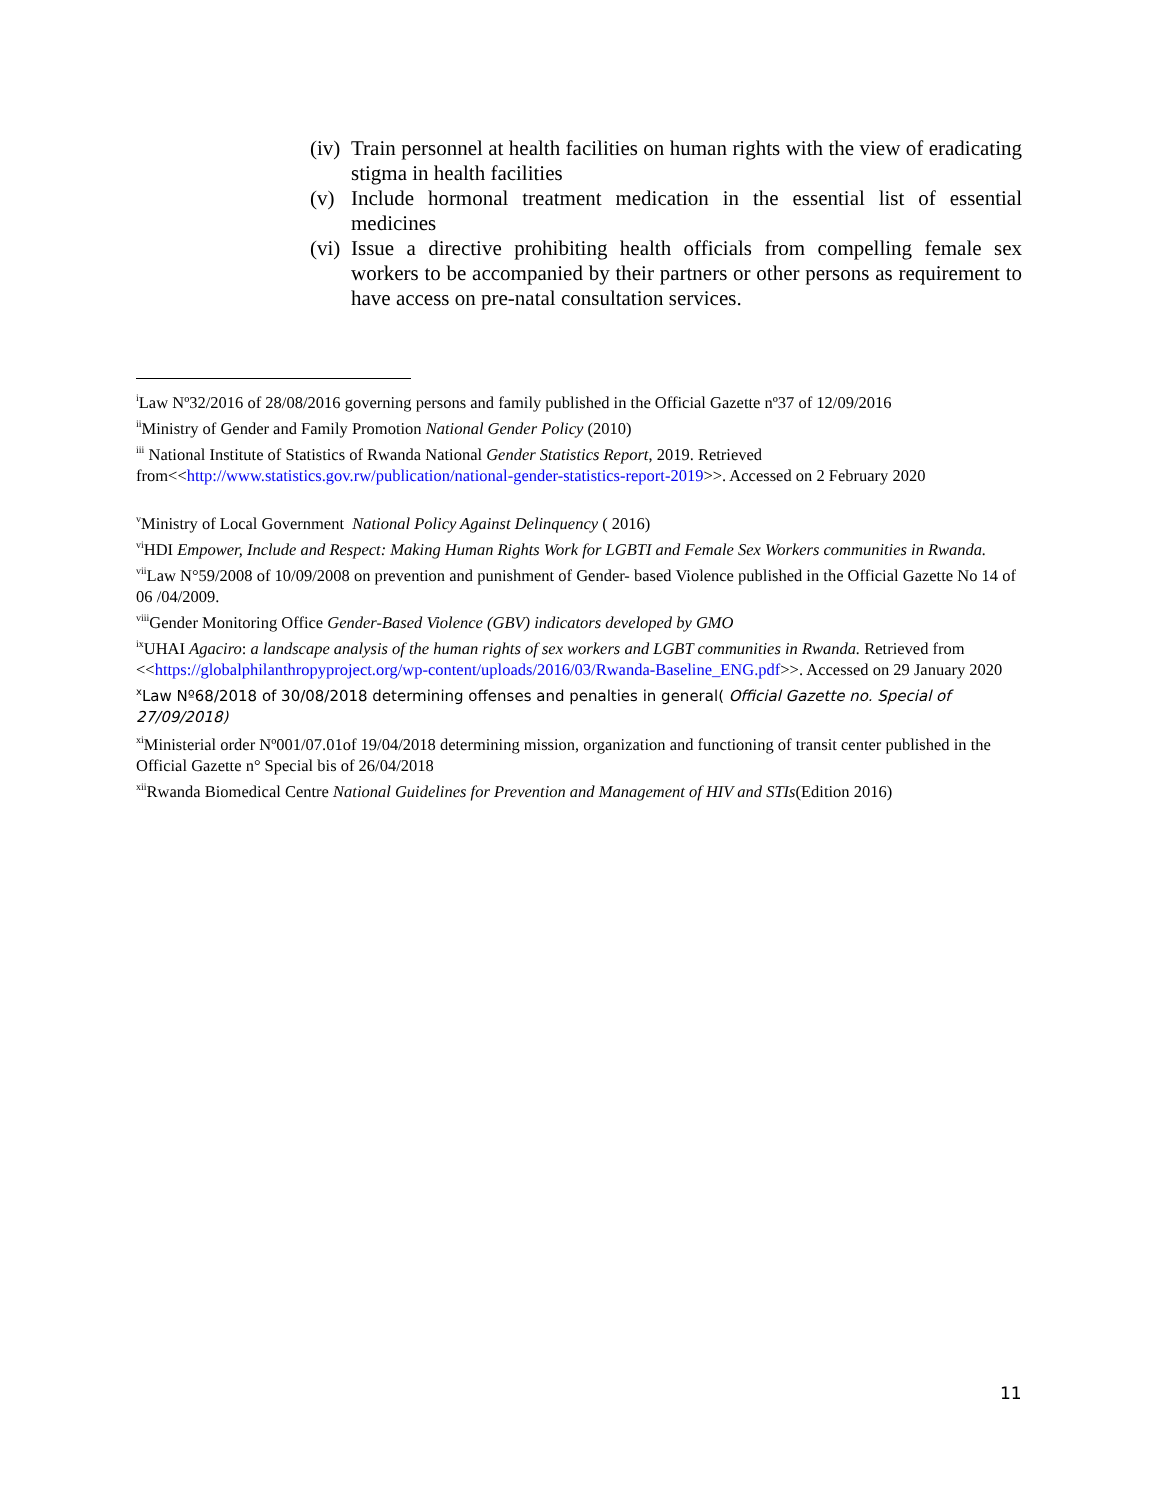(iv) Train personnel at health facilities on human rights with the view of eradicating stigma in health facilities
(v) Include hormonal treatment medication in the essential list of essential medicines
(vi) Issue a directive prohibiting health officials from compelling female sex workers to be accompanied by their partners or other persons as requirement to have access on pre-natal consultation services.
<sup>i</sup> Law Nº32/2016 of 28/08/2016 governing persons and family published in the Official Gazette nº37 of 12/09/2016
<sup>ii</sup>Ministry of Gender and Family Promotion National Gender Policy (2010)
<sup>iii</sup> National Institute of Statistics of Rwanda National Gender Statistics Report, 2019. Retrieved from<<http://www.statistics.gov.rw/publication/national-gender-statistics-report-2019>>. Accessed on 2 February 2020
<sup>v</sup> Ministry of Local Government National Policy Against Delinquency ( 2016)
<sup>vi</sup>HDI Empower, Include and Respect: Making Human Rights Work for LGBTI and Female Sex Workers communities in Rwanda.
<sup>vii</sup>Law N°59/2008 of 10/09/2008 on prevention and punishment of Gender- based Violence published in the Official Gazette No 14 of 06 /04/2009.
<sup>viii</sup>Gender Monitoring Office Gender-Based Violence (GBV) indicators developed by GMO
<sup>ix</sup>UHAI Agaciro: a landscape analysis of the human rights of sex workers and LGBT communities in Rwanda. Retrieved from <<https://globalphilanthropyproject.org/wp-content/uploads/2016/03/Rwanda-Baseline_ENG.pdf>>. Accessed on 29 January 2020
<sup>x</sup> Law Nº68/2018 of 30/08/2018 determining offenses and penalties in general( Official Gazette no. Special of 27/09/2018)
<sup>xi</sup>Ministerial order Nº001/07.01of 19/04/2018 determining mission, organization and functioning of transit center published in the Official Gazette n° Special bis of 26/04/2018
<sup>xii</sup>Rwanda Biomedical Centre National Guidelines for Prevention and Management of HIV and STIs(Edition 2016)
11